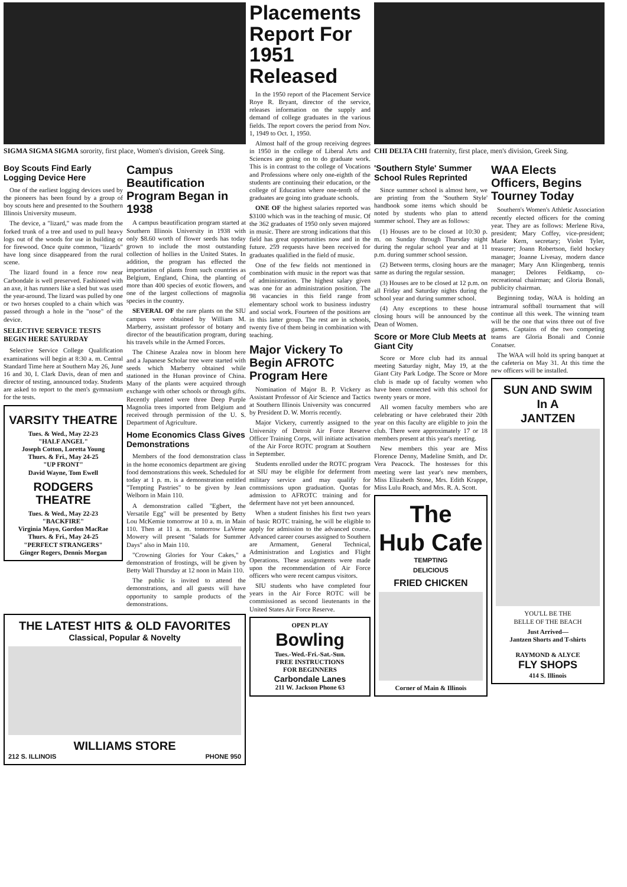SIGMA SIGMA SIGMA sorority, first place, Women's division, Greek Sing.
Boy Scouts Find Early Logging Device Here
One of the earliest logging devices used by the pioneers has been found by a group of boy scouts here and presented to the Southern Illinois University museum.
The device, a "lizard," was made from the forked trunk of a tree and used to pull heavy logs out of the woods for use in building or for firewood. Once quite common, "lizards" have long since disappeared from the rural scene.
The lizard found in a fence row near Carbondale is well preserved. Fashioned with an axe, it has runners like a sled but was used the year-around. The lizard was pulled by one or two horses coupled to a chain which was passed through a hole in the "nose" of the device.
SELECTIVE SERVICE TESTS BEGIN HERE SATURDAY
Selective Service College Qualification examinations will begin at 8:30 a. m. Central Standard Time here at Southern May 26, June 16 and 30, I. Clark Davis, dean of men and director of testing, announced today. Students are asked to report to the men's gymnasium for the tests.
VARSITY THEATRE
Tues. & Wed., May 22-23
"HALF ANGEL"
Joseph Cotton, Loretta Young
Thurs. & Fri., May 24-25
"UP FRONT"
David Wayne, Tom Ewell
RODGERS THEATRE
Tues. & Wed., May 22-23
"BACKFIRE"
Virginia Mayo, Gordon MacRae
Thurs. & Fri., May 24-25
"PERFECT STRANGERS"
Ginger Rogers, Dennis Morgan
Campus Beautification Program Began in 1938
A campus beautification program started at Southern Illinois University in 1938 with only $8.60 worth of flower seeds has today grown to include the most outstanding collection of hollies in the United States. In addition, the program has effected the importation of plants from such countries as Belgium, England, China, the planting of more than 400 species of exotic flowers, and one of the largest collections of magnolia species in the country.
SEVERAL OF the rare plants on the SIU campus were obtained by William M. Marberry, assistant professor of botany and director of the beautification program, during his travels while in the Armed Forces.
The Chinese Azalea now in bloom here and a Japanese Scholar tree were started with seeds which Marberry obtained while stationed in the Hunan province of China. Many of the plants were acquired through exchange with other schools or through gifts. Recently planted were three Deep Purple Magnolia trees imported from Belgium and received through permission of the U. S. Department of Agriculture.
Home Economics Class Gives Demonstrations
Members of the food demonstration class in the home economics department are giving food demonstrations this week. Scheduled for today at 1 p. m. is a demonstration entitled "Tempting Pastries" to be given by Jean Welborn in Main 110.
A demonstration called "Egbert, the Versatile Egg" will be presented by Betty Lou McKemie tomorrow at 10 a. m. in Main 110. Then at 11 a. m. tomorrow LaVerne Mowery will present "Salads for Summer Days" also in Main 110.
"Crowning Glories for Your Cakes," a demonstration of frostings, will be given by Betty Wall Thursday at 12 noon in Main 110.
The public is invited to attend the demonstrations, and all guests will have opportunity to sample products of the demonstrations.
THE LATEST HITS & OLD FAVORITES
Classical, Popular & Novelty
WILLIAMS STORE
212 S. ILLINOIS PHONE 950
Placements Report For 1951 Released
In the 1950 report of the Placement Service Roye R. Bryant, director of the service, releases information on the supply and demand of college graduates in the various fields. The report covers the period from Nov. 1, 1949 to Oct. 1, 1950.
Almost half of the group receiving degrees in 1950 in the college of Liberal Arts and Sciences are going on to do graduate work. This is in contrast to the college of Vocations and Professions where only one-eighth of the students are continuing their education, or the college of Education where one-tenth of the graduates are going into graduate schools.
ONE OF the highest salaries reported was $3100 which was in the teaching of music. Of the 362 graduates of 1950 only seven majored in music. There are strong indications that this field has great opportunities now and in the future. 259 requests have been received for graduates qualified in the field of music.
One of the few fields not mentioned in combination with music in the report was that of administration. The highest salary given was one for an administration position. The 98 vacancies in this field range from elementary school work to business industry and social work. Fourteen of the positions are in this latter group. The rest are in schools, twenty five of them being in combination with teaching.
Major Vickery To Begin AFROTC Program Here
Nomination of Major B. P. Vickery as Assistant Professor of Air Science and Tactics at Southern Illinois University was concurred by President D. W. Morris recently.
Major Vickery, currently assigned to the University of Detroit Air Force Reserve Officer Training Corps, will initiate activation of the Air Force ROTC program at Southern in September.
Students enrolled under the ROTC program at SIU may be eligible for deferment from military service and may qualify for commissions upon graduation. Quotas for admission to AFROTC training and for deferment have not yet been announced.
When a student finishes his first two years of basic ROTC training, he will be eligible to apply for admission to the advanced course. Advanced career courses assigned to Southern are Armament, General Technical, Administration and Logistics and Flight Operations. These assignments were made upon the recommendation of Air Force officers who were recent campus visitors.
SIU students who have completed four years in the Air Force ROTC will be commissioned as second lieutenants in the United States Air Force Reserve.
OPEN PLAY
Bowling
Tues.-Wed.-Fri.-Sat.-Sun.
FREE INSTRUCTIONS
FOR BEGINNERS
Carbondale Lanes
211 W. Jackson Phone 63
CHI DELTA CHI fraternity, first place, men's division, Greek Sing.
'Southern Style' Summer School Rules Reprinted
Since summer school is almost here, we are printing from the 'Southern Style' handbook some items which should be noted by students who plan to attend summer school. They are as follows:
(1) Houses are to be closed at 10:30 p. m. on Sunday through Thursday night during the regular school year and at 11 p.m. during summer school session.
(2) Between terms, closing hours are the same as during the regular session.
(3) Houses are to be closed at 12 p.m. on all Friday and Saturday nights during the school year and during summer school.
(4) Any exceptions to these house closing hours will be announced by the Dean of Women.
Score or More Club Meets at Giant City
Score or More club had its annual meeting Saturday night, May 19, at the Giant City Park Lodge. The Score or More club is made up of faculty women who have been connected with this school for twenty years or more.
All women faculty members who are celebrating or have celebrated their 20th year on this faculty are eligible to join the club. There were approximately 17 or 18 members present at this year's meeting.
New members this year are Miss Florence Denny, Madeline Smith, and Dr. Vera Peacock. The hostesses for this meeting were last year's new members, Miss Elizabeth Stone, Mrs. Edith Krappe, Miss Lulu Roach, and Mrs. R. A. Scott.
The
Hub Cafe
TEMPTING
DELICIOUS
FRIED CHICKEN
Corner of Main & Illinois
WAA Elects Officers, Begins Tourney Today
Southern's Women's Athletic Association recently elected officers for the coming year. They are as follows: Merlene Riva, president; Mary Coffey, vice-president; Marie Kern, secretary; Violet Tyler, treasurer; Joann Robertson, field hockey manager; Joanne Livesay, modern dance manager; Mary Ann Klingenberg, tennis manager; Delores Feldkamp, co-recreational chairman; and Gloria Bonali, publicity chairman.
Beginning today, WAA is holding an intramural softball tournament that will continue all this week. The winning team will be the one that wins three out of five games. Captains of the two competing teams are Gloria Bonali and Connie Conatser.
The WAA will hold its spring banquet at the cafeteria on May 31. At this time the new officers will be installed.
SUN AND SWIM
In A
JANTZEN
YOU'LL BE THE
BELLE OF THE BEACH
Just Arrived—
Jantzen Shorts and T-shirts
RAYMOND & ALYCE
FLY SHOPS
414 S. Illinois